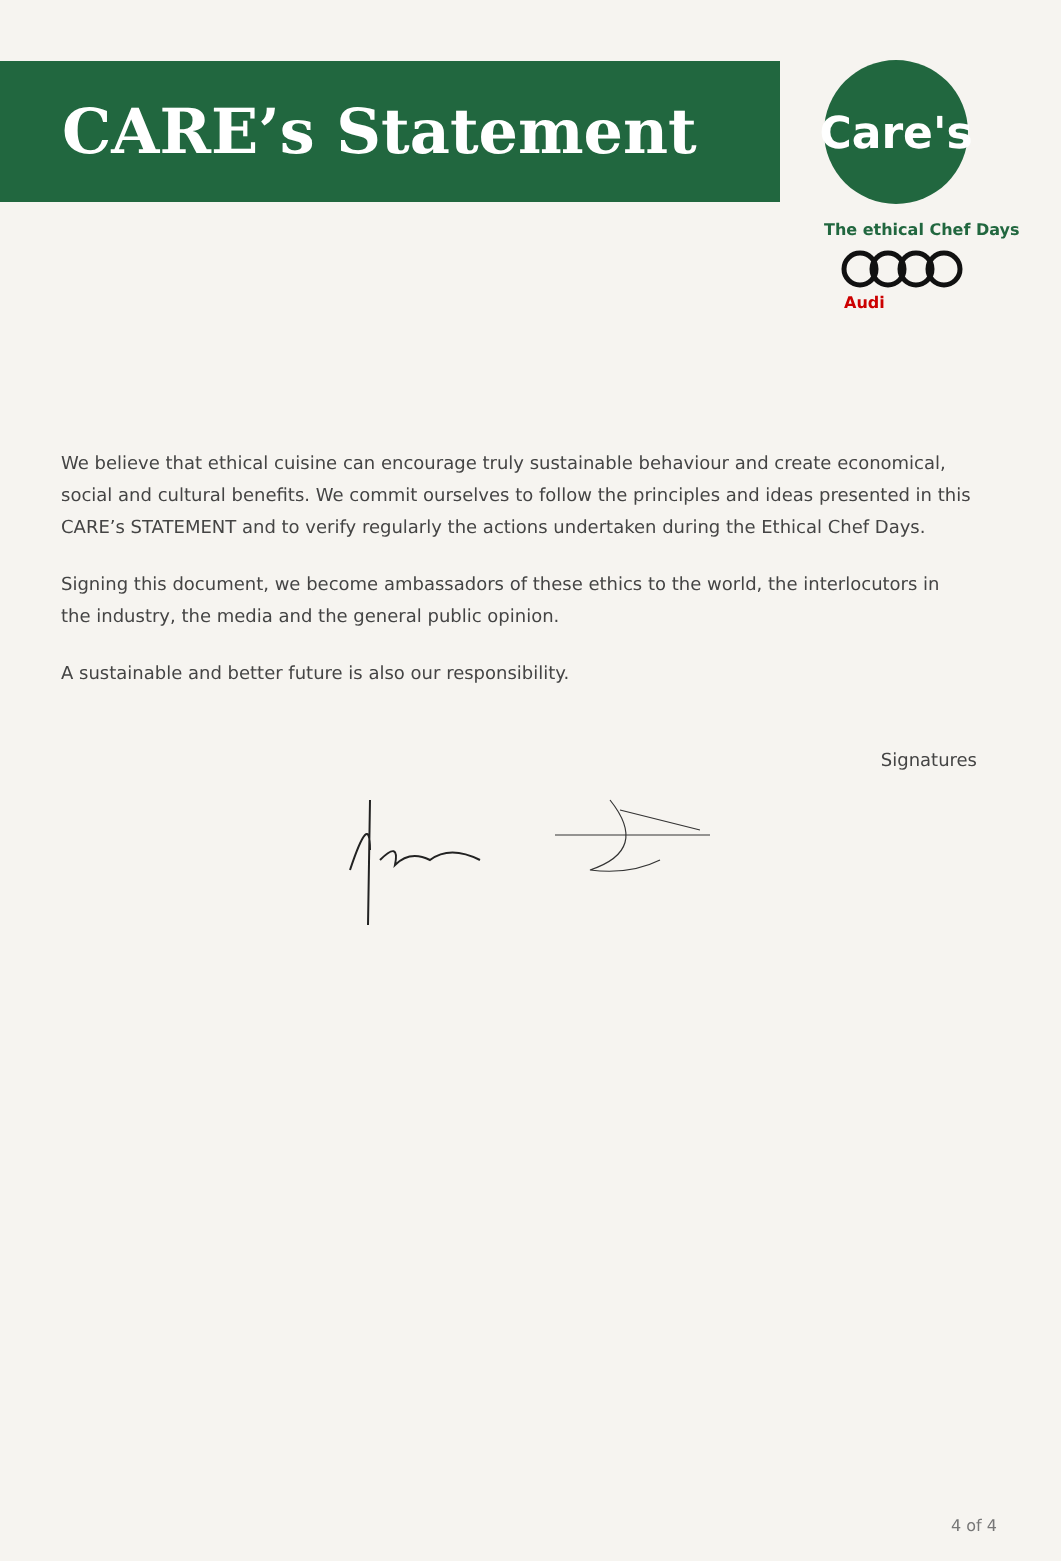CARE’s Statement
Care's
The ethical Chef Days
Audi
We believe that ethical cuisine can encourage truly sustainable behaviour and create economical, social and cultural benefits. We commit ourselves to follow the principles and ideas presented in this CARE’s STATEMENT and to verify regularly the actions undertaken during the Ethical Chef Days.
Signing this document, we become ambassadors of these ethics to the world, the interlocutors in the industry, the media and the general public opinion.
A sustainable and better future is also our responsibility.
Signatures
4 of 4